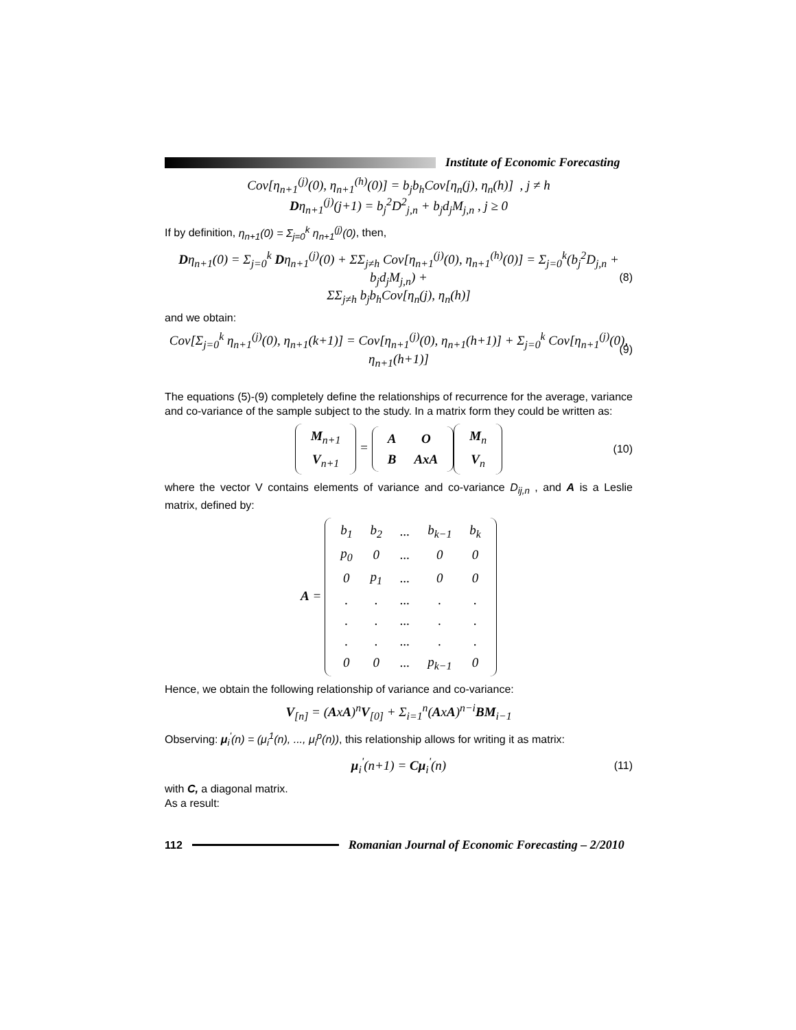Institute of Economic Forecasting
Cov[η<sub>n+1</sub><sup>(j)</sup>(0), η<sub>n+1</sub><sup>(h)</sup>(0)] = b<sub>j</sub>b<sub>h</sub>Cov[η<sub>n</sub>(j), η<sub>n</sub>(h)] , j ≠ h
Dη<sub>n+1</sub><sup>(j)</sup>(j+1) = b<sub>j</sub><sup>2</sup>D<sup>2</sup><sub>j,n</sub> + b<sub>j</sub>d<sub>j</sub>M<sub>j,n</sub> , j ≥ 0
If by definition, η<sub>n+1</sub>(0) = Σ<sub>j=0</sub><sup>k</sup> η<sub>n+1</sub><sup>(j)</sup>(0), then,
Dη<sub>n+1</sub>(0) = Σ<sub>j=0</sub><sup>k</sup> Dη<sub>n+1</sub><sup>(j)</sup>(0) + ΣΣ<sub>j≠h</sub> Cov[η<sub>n+1</sub><sup>(j)</sup>(0), η<sub>n+1</sub><sup>(h)</sup>(0)] = Σ<sub>j=0</sub><sup>k</sup>(b<sub>j</sub><sup>2</sup>D<sub>j,n</sub> + b<sub>j</sub>d<sub>j</sub>M<sub>j,n</sub>) +
ΣΣ<sub>j≠h</sub> b<sub>j</sub>b<sub>h</sub>Cov[η<sub>n</sub>(j), η<sub>n</sub>(h)] (8)
and we obtain:
Cov[Σ<sub>j=0</sub><sup>k</sup> η<sub>n+1</sub><sup>(j)</sup>(0), η<sub>n+1</sub>(k+1)] = Cov[η<sub>n+1</sub><sup>(j)</sup>(0), η<sub>n+1</sub>(h+1)] + Σ<sub>j=0</sub><sup>k</sup> Cov[η<sub>n+1</sub><sup>(j)</sup>(0), η<sub>n+1</sub>(h+1)] (9)
The equations (5)-(9) completely define the relationships of recurrence for the average, variance and co-variance of the sample subject to the study. In a matrix form they could be written as:
| M<sub>n+1</sub> |
| V<sub>n+1</sub> |
=
| A | O |
| B | AxA |
| M<sub>n</sub> |
| V<sub>n</sub> |
(10)
where the vector V contains elements of variance and co-variance D<sub>ij,n</sub> , and A is a Leslie matrix, defined by:
A =
| b<sub>1</sub> | b<sub>2</sub> | ... | b<sub>k−1</sub> | b<sub>k</sub> |
| p<sub>0</sub> | 0 | ... | 0 | 0 |
| 0 | p<sub>1</sub> | ... | 0 | 0 |
| . | . | ... | . | . |
| . | . | ... | . | . |
| . | . | ... | . | . |
| 0 | 0 | ... | p<sub>k−1</sub> | 0 |
Hence, we obtain the following relationship of variance and co-variance:
V<sub>[n]</sub> = (AxA)<sup>n</sup>V<sub>[0]</sub> + Σ<sub>i=1</sub><sup>n</sup>(AxA)<sup>n−i</sup>BM<sub>i−1</sub>
Observing: μ<sub>i</sub><sup>'</sup>(n) = (μ<sub>i</sub><sup>1</sup>(n), ..., μ<sub>i</sub><sup>p</sup>(n)), this relationship allows for writing it as matrix:
μ<sub>i</sub><sup>'</sup>(n+1) = Cμ<sub>i</sub><sup>'</sup>(n) (11)
with C, a diagonal matrix.
As a result:
112
Romanian Journal of Economic Forecasting – 2/2010